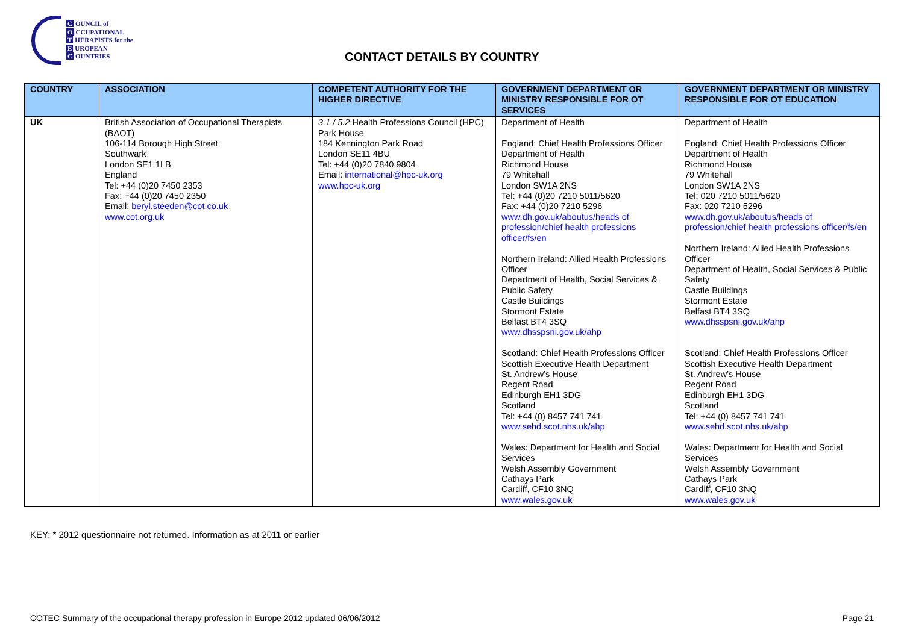C OUNCIL of
O CCUPATIONAL
T HERAPISTS for the
E UROPEAN
C OUNTRIES
CONTACT DETAILS BY COUNTRY
| COUNTRY | ASSOCIATION | COMPETENT AUTHORITY FOR THE HIGHER DIRECTIVE | GOVERNMENT DEPARTMENT OR MINISTRY RESPONSIBLE FOR OT SERVICES | GOVERNMENT DEPARTMENT OR MINISTRY RESPONSIBLE FOR OT EDUCATION |
| --- | --- | --- | --- | --- |
| UK | British Association of Occupational Therapists (BAOT) 106-114 Borough High Street Southwark London SE1 1LB England Tel: +44 (0)20 7450 2353 Fax: +44 (0)20 7450 2350 Email: beryl.steeden@cot.co.uk www.cot.org.uk | 3.1 / 5.2 Health Professions Council (HPC) Park House 184 Kennington Park Road London SE11 4BU Tel: +44 (0)20 7840 9804 Email: international@hpc-uk.org www.hpc-uk.org | Department of Health England: Chief Health Professions Officer Department of Health Richmond House 79 Whitehall London SW1A 2NS Tel: +44 (0)20 7210 5011/5620 Fax: +44 (0)20 7210 5296 www.dh.gov.uk/aboutus/heads of profession/chief health professions officer/fs/en Northern Ireland: Allied Health Professions Officer Department of Health, Social Services & Public Safety Castle Buildings Stormont Estate Belfast BT4 3SQ www.dhsspsni.gov.uk/ahp Scotland: Chief Health Professions Officer Scottish Executive Health Department St. Andrew’s House Regent Road Edinburgh EH1 3DG Scotland Tel: +44 (0) 8457 741 741 www.sehd.scot.nhs.uk/ahp Wales: Department for Health and Social Services Welsh Assembly Government Cathays Park Cardiff, CF10 3NQ www.wales.gov.uk | Department of Health England: Chief Health Professions Officer Department of Health Richmond House 79 Whitehall London SW1A 2NS Tel: 020 7210 5011/5620 Fax: 020 7210 5296 www.dh.gov.uk/aboutus/heads of profession/chief health professions officer/fs/en Northern Ireland: Allied Health Professions Officer Department of Health, Social Services & Public Safety Castle Buildings Stormont Estate Belfast BT4 3SQ www.dhsspsni.gov.uk/ahp Scotland: Chief Health Professions Officer Scottish Executive Health Department St. Andrew’s House Regent Road Edinburgh EH1 3DG Scotland Tel: +44 (0) 8457 741 741 www.sehd.scot.nhs.uk/ahp Wales: Department for Health and Social Services Welsh Assembly Government Cathays Park Cardiff, CF10 3NQ www.wales.gov.uk |
KEY: * 2012 questionnaire not returned. Information as at 2011 or earlier
COTEC Summary of the occupational therapy profession in Europe 2012 updated 06/06/2012 Page 21